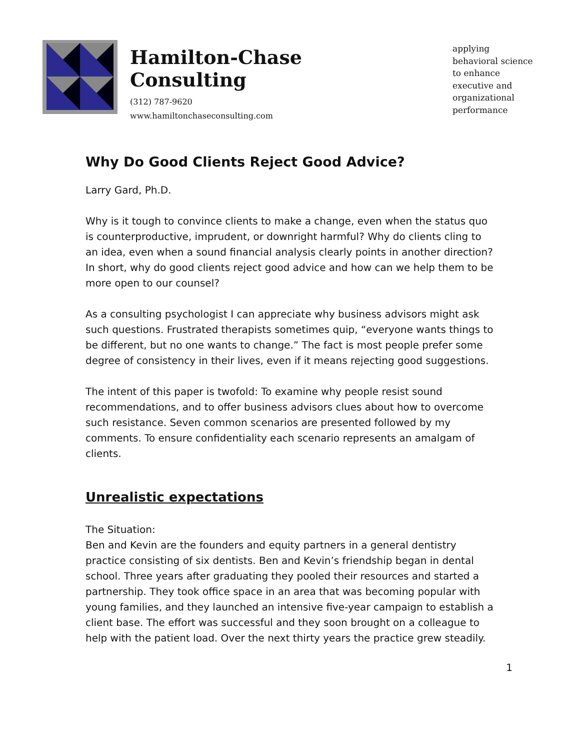Hamilton-Chase Consulting
(312) 787-9620
www.hamiltonchaseconsulting.com
applying
behavioral science
to enhance
executive and
organizational
performance
Why Do Good Clients Reject Good Advice?
Larry Gard, Ph.D.
Why is it tough to convince clients to make a change, even when the status quo is counterproductive, imprudent, or downright harmful? Why do clients cling to an idea, even when a sound financial analysis clearly points in another direction? In short, why do good clients reject good advice and how can we help them to be more open to our counsel?
As a consulting psychologist I can appreciate why business advisors might ask such questions. Frustrated therapists sometimes quip, “everyone wants things to be different, but no one wants to change.” The fact is most people prefer some degree of consistency in their lives, even if it means rejecting good suggestions.
The intent of this paper is twofold: To examine why people resist sound recommendations, and to offer business advisors clues about how to overcome such resistance. Seven common scenarios are presented followed by my comments. To ensure confidentiality each scenario represents an amalgam of clients.
Unrealistic expectations
The Situation:
Ben and Kevin are the founders and equity partners in a general dentistry practice consisting of six dentists. Ben and Kevin’s friendship began in dental school. Three years after graduating they pooled their resources and started a partnership. They took office space in an area that was becoming popular with young families, and they launched an intensive five-year campaign to establish a client base. The effort was successful and they soon brought on a colleague to help with the patient load. Over the next thirty years the practice grew steadily.
1